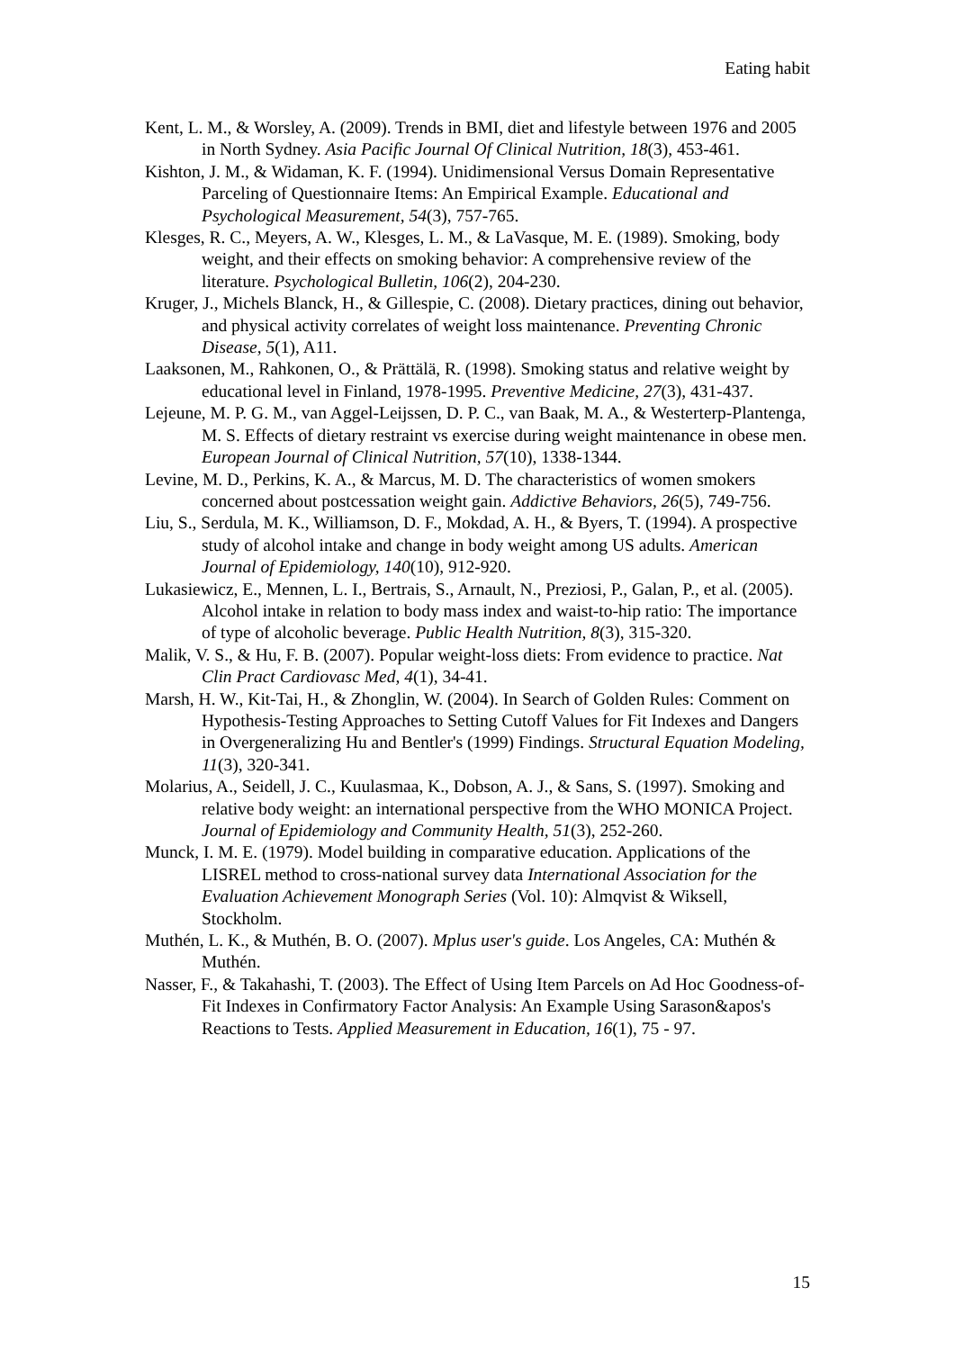Eating habit
Kent, L. M., & Worsley, A. (2009). Trends in BMI, diet and lifestyle between 1976 and 2005 in North Sydney. Asia Pacific Journal Of Clinical Nutrition, 18(3), 453-461.
Kishton, J. M., & Widaman, K. F. (1994). Unidimensional Versus Domain Representative Parceling of Questionnaire Items: An Empirical Example. Educational and Psychological Measurement, 54(3), 757-765.
Klesges, R. C., Meyers, A. W., Klesges, L. M., & LaVasque, M. E. (1989). Smoking, body weight, and their effects on smoking behavior: A comprehensive review of the literature. Psychological Bulletin, 106(2), 204-230.
Kruger, J., Michels Blanck, H., & Gillespie, C. (2008). Dietary practices, dining out behavior, and physical activity correlates of weight loss maintenance. Preventing Chronic Disease, 5(1), A11.
Laaksonen, M., Rahkonen, O., & Prättälä, R. (1998). Smoking status and relative weight by educational level in Finland, 1978-1995. Preventive Medicine, 27(3), 431-437.
Lejeune, M. P. G. M., van Aggel-Leijssen, D. P. C., van Baak, M. A., & Westerterp-Plantenga, M. S. Effects of dietary restraint vs exercise during weight maintenance in obese men. European Journal of Clinical Nutrition, 57(10), 1338-1344.
Levine, M. D., Perkins, K. A., & Marcus, M. D. The characteristics of women smokers concerned about postcessation weight gain. Addictive Behaviors, 26(5), 749-756.
Liu, S., Serdula, M. K., Williamson, D. F., Mokdad, A. H., & Byers, T. (1994). A prospective study of alcohol intake and change in body weight among US adults. American Journal of Epidemiology, 140(10), 912-920.
Lukasiewicz, E., Mennen, L. I., Bertrais, S., Arnault, N., Preziosi, P., Galan, P., et al. (2005). Alcohol intake in relation to body mass index and waist-to-hip ratio: The importance of type of alcoholic beverage. Public Health Nutrition, 8(3), 315-320.
Malik, V. S., & Hu, F. B. (2007). Popular weight-loss diets: From evidence to practice. Nat Clin Pract Cardiovasc Med, 4(1), 34-41.
Marsh, H. W., Kit-Tai, H., & Zhonglin, W. (2004). In Search of Golden Rules: Comment on Hypothesis-Testing Approaches to Setting Cutoff Values for Fit Indexes and Dangers in Overgeneralizing Hu and Bentler's (1999) Findings. Structural Equation Modeling, 11(3), 320-341.
Molarius, A., Seidell, J. C., Kuulasmaa, K., Dobson, A. J., & Sans, S. (1997). Smoking and relative body weight: an international perspective from the WHO MONICA Project. Journal of Epidemiology and Community Health, 51(3), 252-260.
Munck, I. M. E. (1979). Model building in comparative education. Applications of the LISREL method to cross-national survey data International Association for the Evaluation Achievement Monograph Series (Vol. 10): Almqvist & Wiksell, Stockholm.
Muthén, L. K., & Muthén, B. O. (2007). Mplus user's guide. Los Angeles, CA: Muthén & Muthén.
Nasser, F., & Takahashi, T. (2003). The Effect of Using Item Parcels on Ad Hoc Goodness-of-Fit Indexes in Confirmatory Factor Analysis: An Example Using Sarason&apos's Reactions to Tests. Applied Measurement in Education, 16(1), 75 - 97.
15